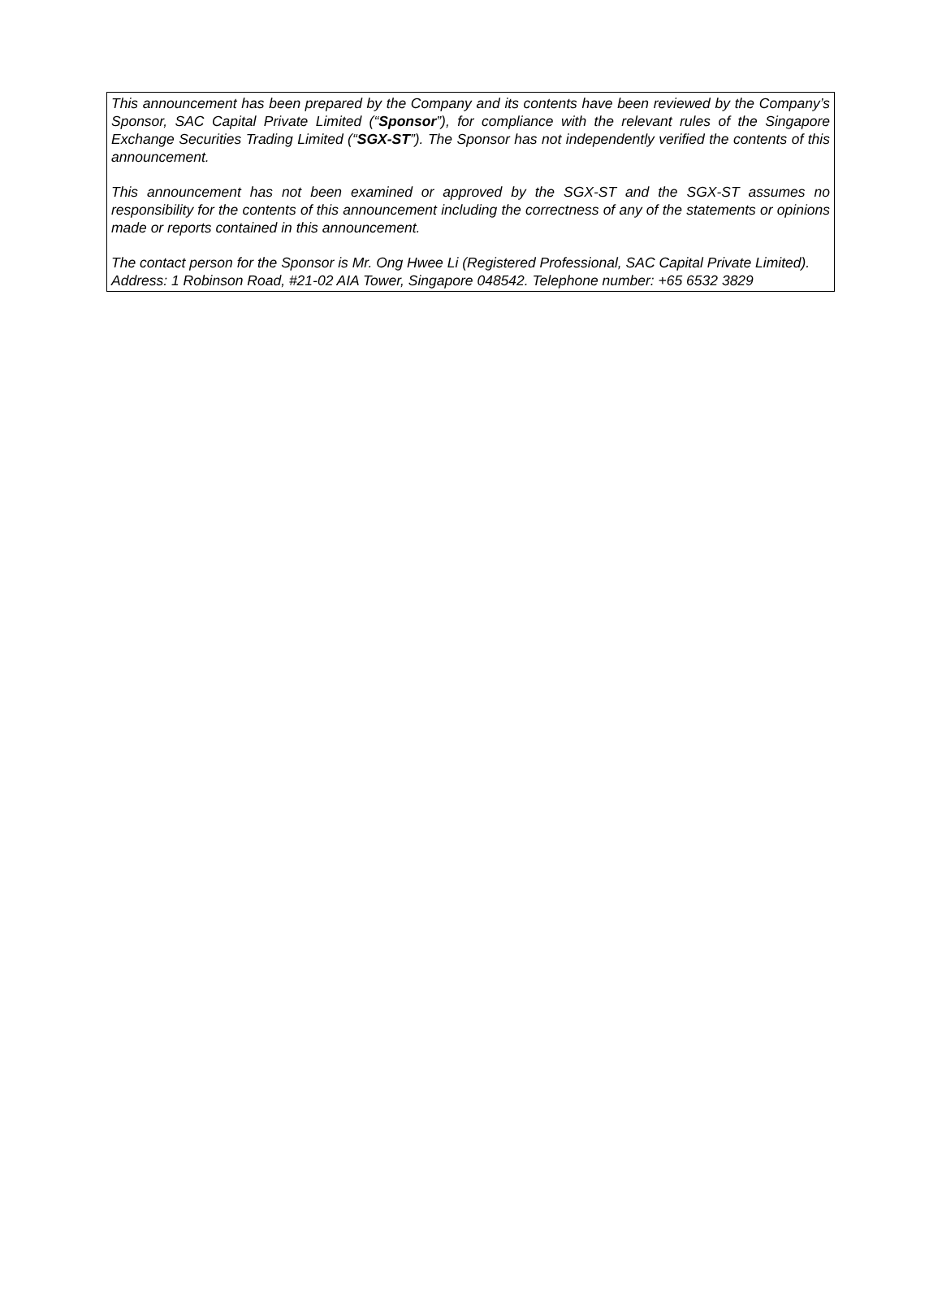This announcement has been prepared by the Company and its contents have been reviewed by the Company’s Sponsor, SAC Capital Private Limited (“Sponsor”), for compliance with the relevant rules of the Singapore Exchange Securities Trading Limited (“SGX-ST”). The Sponsor has not independently verified the contents of this announcement.
This announcement has not been examined or approved by the SGX-ST and the SGX-ST assumes no responsibility for the contents of this announcement including the correctness of any of the statements or opinions made or reports contained in this announcement.
The contact person for the Sponsor is Mr. Ong Hwee Li (Registered Professional, SAC Capital Private Limited).
Address: 1 Robinson Road, #21-02 AIA Tower, Singapore 048542. Telephone number: +65 6532 3829